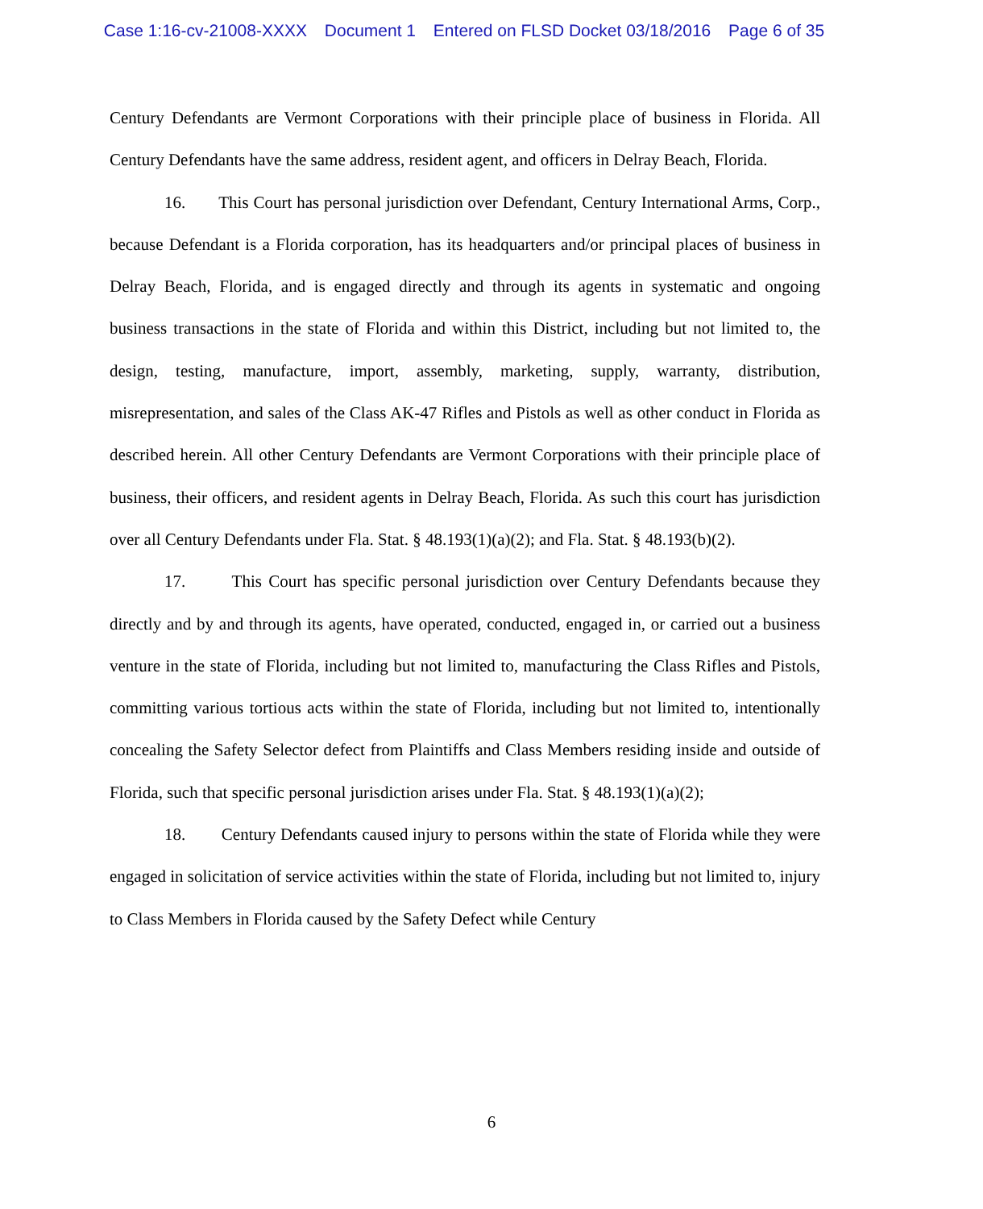Case 1:16-cv-21008-XXXX Document 1 Entered on FLSD Docket 03/18/2016 Page 6 of 35
Century Defendants are Vermont Corporations with their principle place of business in Florida. All Century Defendants have the same address, resident agent, and officers in Delray Beach, Florida.
16. This Court has personal jurisdiction over Defendant, Century International Arms, Corp., because Defendant is a Florida corporation, has its headquarters and/or principal places of business in Delray Beach, Florida, and is engaged directly and through its agents in systematic and ongoing business transactions in the state of Florida and within this District, including but not limited to, the design, testing, manufacture, import, assembly, marketing, supply, warranty, distribution, misrepresentation, and sales of the Class AK-47 Rifles and Pistols as well as other conduct in Florida as described herein. All other Century Defendants are Vermont Corporations with their principle place of business, their officers, and resident agents in Delray Beach, Florida. As such this court has jurisdiction over all Century Defendants under Fla. Stat. § 48.193(1)(a)(2); and Fla. Stat. § 48.193(b)(2).
17. This Court has specific personal jurisdiction over Century Defendants because they directly and by and through its agents, have operated, conducted, engaged in, or carried out a business venture in the state of Florida, including but not limited to, manufacturing the Class Rifles and Pistols, committing various tortious acts within the state of Florida, including but not limited to, intentionally concealing the Safety Selector defect from Plaintiffs and Class Members residing inside and outside of Florida, such that specific personal jurisdiction arises under Fla. Stat. § 48.193(1)(a)(2);
18. Century Defendants caused injury to persons within the state of Florida while they were engaged in solicitation of service activities within the state of Florida, including but not limited to, injury to Class Members in Florida caused by the Safety Defect while Century
6